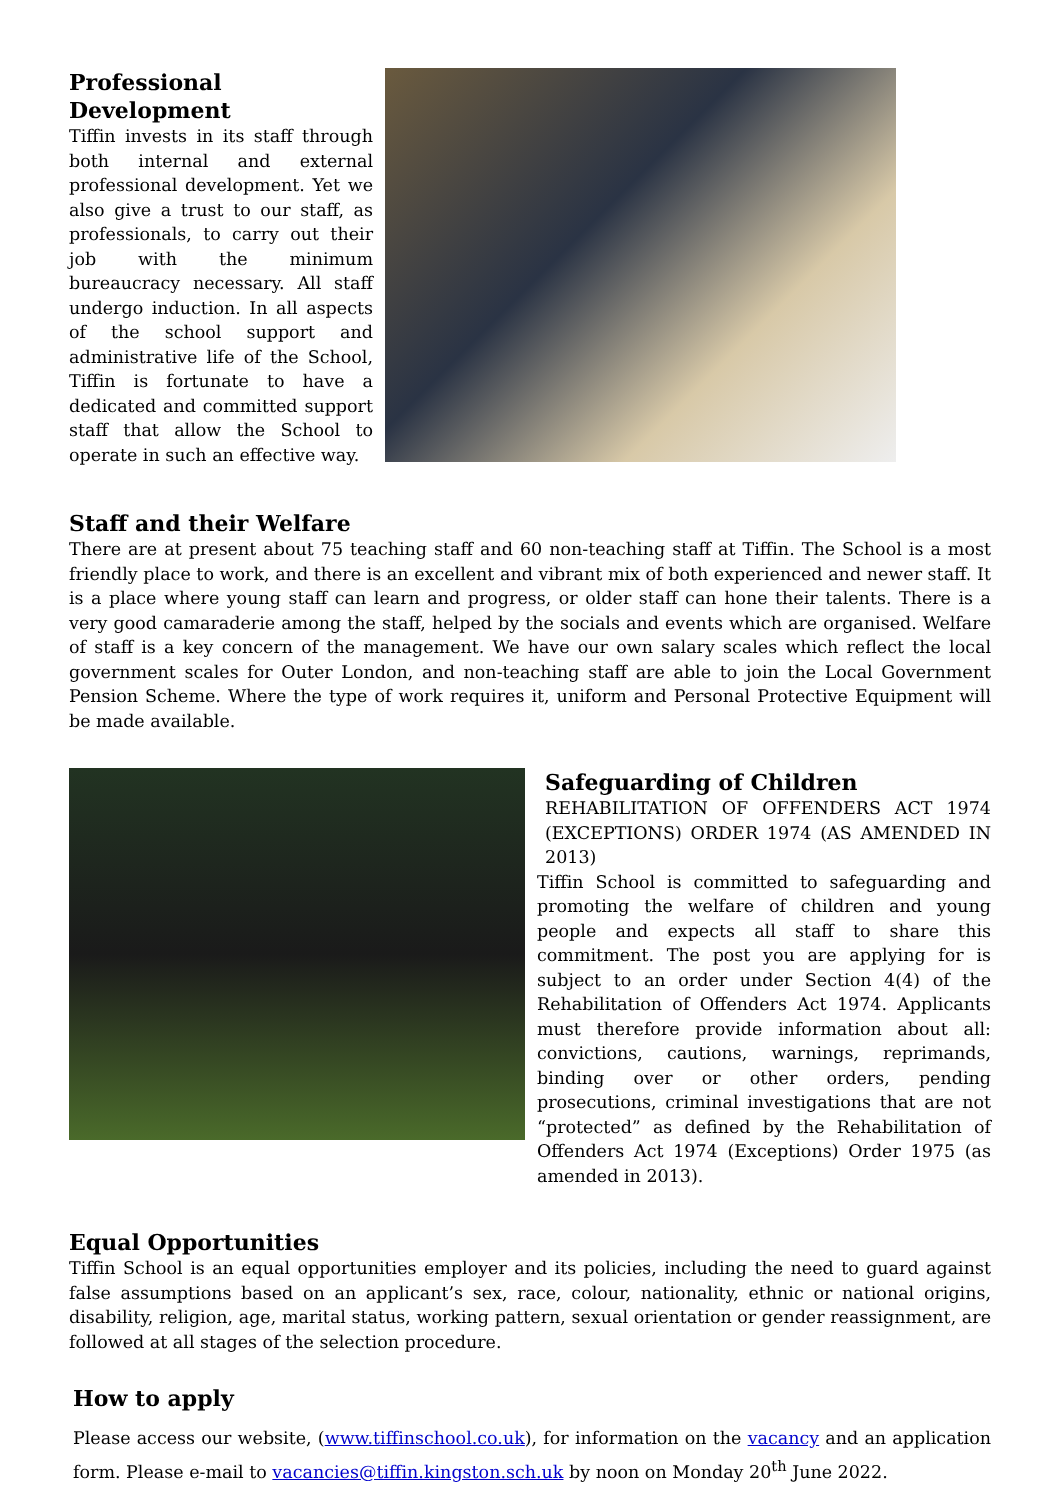Professional Development
Tiffin invests in its staff through both internal and external professional development. Yet we also give a trust to our staff, as professionals, to carry out their job with the minimum bureaucracy necessary. All staff undergo induction. In all aspects of the school support and administrative life of the School, Tiffin is fortunate to have a dedicated and committed support staff that allow the School to operate in such an effective way.
Staff and their Welfare
There are at present about 75 teaching staff and 60 non-teaching staff at Tiffin. The School is a most friendly place to work, and there is an excellent and vibrant mix of both experienced and newer staff. It is a place where young staff can learn and progress, or older staff can hone their talents. There is a very good camaraderie among the staff, helped by the socials and events which are organised. Welfare of staff is a key concern of the management. We have our own salary scales which reflect the local government scales for Outer London, and non-teaching staff are able to join the Local Government Pension Scheme. Where the type of work requires it, uniform and Personal Protective Equipment will be made available.
Safeguarding of Children
REHABILITATION OF OFFENDERS ACT 1974 (EXCEPTIONS) ORDER 1974 (AS AMENDED IN 2013)
Tiffin School is committed to safeguarding and promoting the welfare of children and young people and expects all staff to share this commitment. The post you are applying for is subject to an order under Section 4(4) of the Rehabilitation of Offenders Act 1974. Applicants must therefore provide information about all: convictions, cautions, warnings, reprimands, binding over or other orders, pending prosecutions, criminal investigations that are not “protected” as defined by the Rehabilitation of Offenders Act 1974 (Exceptions) Order 1975 (as amended in 2013).
Equal Opportunities
Tiffin School is an equal opportunities employer and its policies, including the need to guard against false assumptions based on an applicant’s sex, race, colour, nationality, ethnic or national origins, disability, religion, age, marital status, working pattern, sexual orientation or gender reassignment, are followed at all stages of the selection procedure.
How to apply
Please access our website, (www.tiffinschool.co.uk), for information on the vacancy and an application form. Please e-mail to vacancies@tiffin.kingston.sch.uk by noon on Monday 20<sup>th</sup> June 2022.